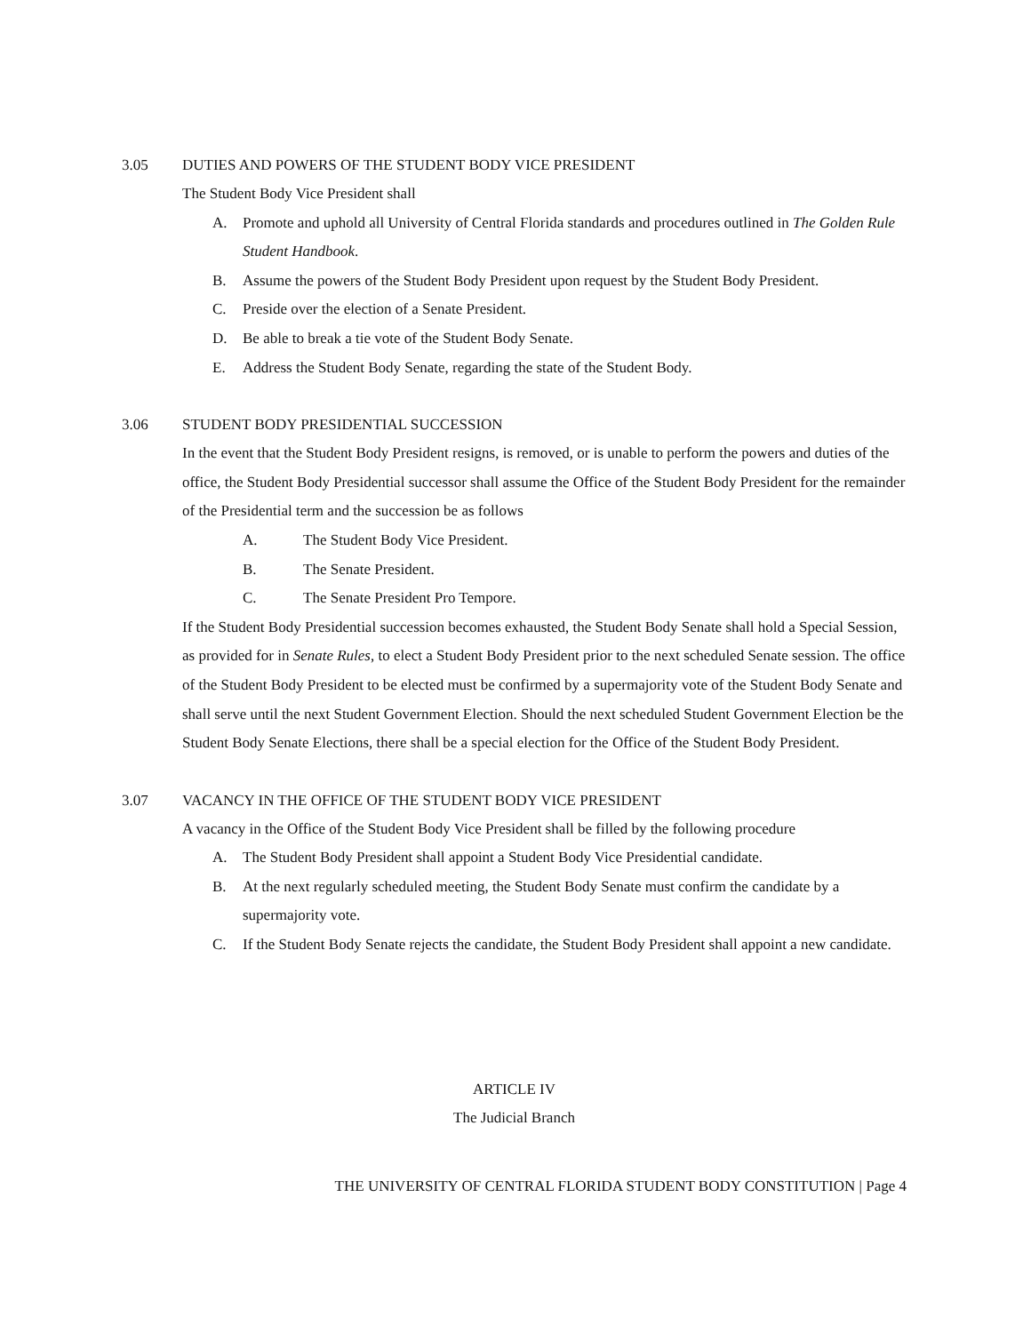3.05 DUTIES AND POWERS OF THE STUDENT BODY VICE PRESIDENT
The Student Body Vice President shall
A. Promote and uphold all University of Central Florida standards and procedures outlined in The Golden Rule Student Handbook.
B. Assume the powers of the Student Body President upon request by the Student Body President.
C. Preside over the election of a Senate President.
D. Be able to break a tie vote of the Student Body Senate.
E. Address the Student Body Senate, regarding the state of the Student Body.
3.06 STUDENT BODY PRESIDENTIAL SUCCESSION
In the event that the Student Body President resigns, is removed, or is unable to perform the powers and duties of the office, the Student Body Presidential successor shall assume the Office of the Student Body President for the remainder of the Presidential term and the succession be as follows
A. The Student Body Vice President.
B. The Senate President.
C. The Senate President Pro Tempore.
If the Student Body Presidential succession becomes exhausted, the Student Body Senate shall hold a Special Session, as provided for in Senate Rules, to elect a Student Body President prior to the next scheduled Senate session. The office of the Student Body President to be elected must be confirmed by a supermajority vote of the Student Body Senate and shall serve until the next Student Government Election. Should the next scheduled Student Government Election be the Student Body Senate Elections, there shall be a special election for the Office of the Student Body President.
3.07 VACANCY IN THE OFFICE OF THE STUDENT BODY VICE PRESIDENT
A vacancy in the Office of the Student Body Vice President shall be filled by the following procedure
A. The Student Body President shall appoint a Student Body Vice Presidential candidate.
B. At the next regularly scheduled meeting, the Student Body Senate must confirm the candidate by a supermajority vote.
C. If the Student Body Senate rejects the candidate, the Student Body President shall appoint a new candidate.
ARTICLE IV
The Judicial Branch
THE UNIVERSITY OF CENTRAL FLORIDA STUDENT BODY CONSTITUTION | Page 4